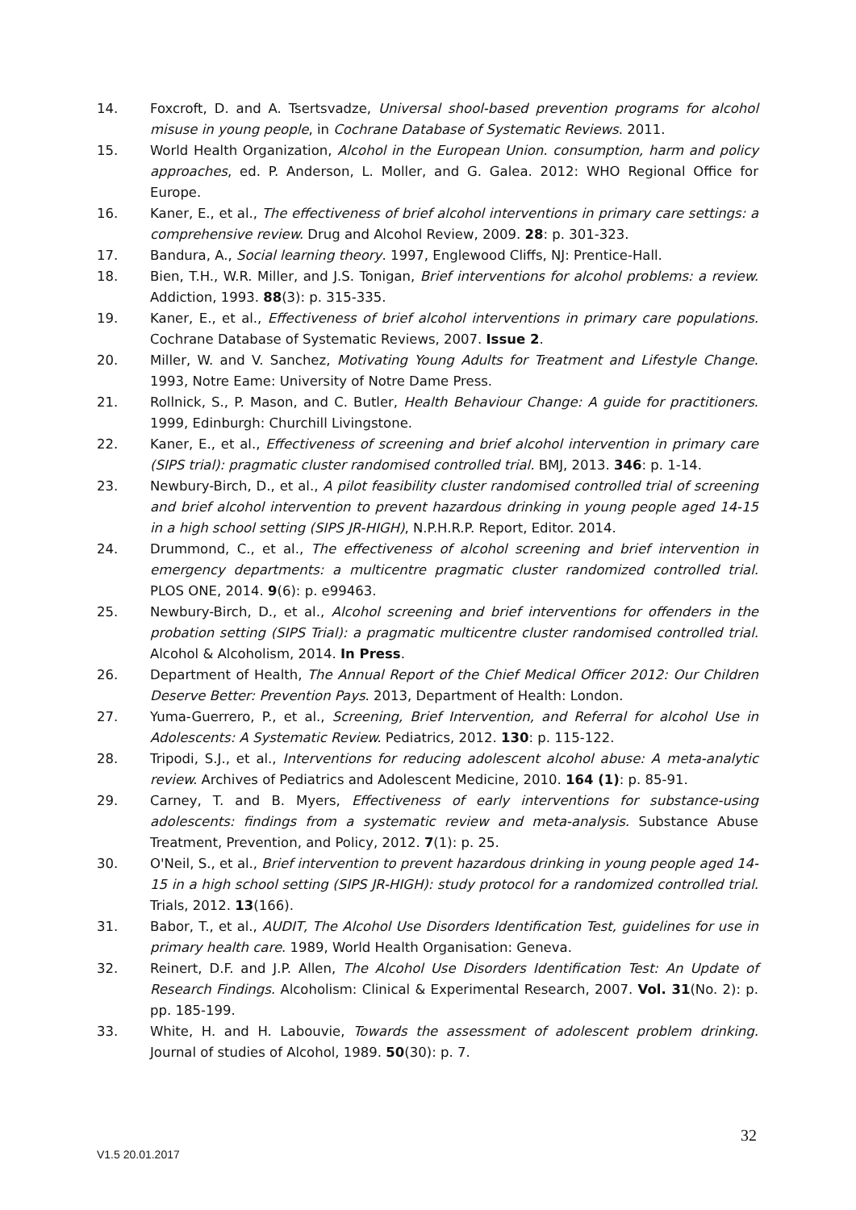14. Foxcroft, D. and A. Tsertsvadze, Universal shool-based prevention programs for alcohol misuse in young people, in Cochrane Database of Systematic Reviews. 2011.
15. World Health Organization, Alcohol in the European Union. consumption, harm and policy approaches, ed. P. Anderson, L. Moller, and G. Galea. 2012: WHO Regional Office for Europe.
16. Kaner, E., et al., The effectiveness of brief alcohol interventions in primary care settings: a comprehensive review. Drug and Alcohol Review, 2009. 28: p. 301-323.
17. Bandura, A., Social learning theory. 1997, Englewood Cliffs, NJ: Prentice-Hall.
18. Bien, T.H., W.R. Miller, and J.S. Tonigan, Brief interventions for alcohol problems: a review. Addiction, 1993. 88(3): p. 315-335.
19. Kaner, E., et al., Effectiveness of brief alcohol interventions in primary care populations. Cochrane Database of Systematic Reviews, 2007. Issue 2.
20. Miller, W. and V. Sanchez, Motivating Young Adults for Treatment and Lifestyle Change. 1993, Notre Eame: University of Notre Dame Press.
21. Rollnick, S., P. Mason, and C. Butler, Health Behaviour Change: A guide for practitioners. 1999, Edinburgh: Churchill Livingstone.
22. Kaner, E., et al., Effectiveness of screening and brief alcohol intervention in primary care (SIPS trial): pragmatic cluster randomised controlled trial. BMJ, 2013. 346: p. 1-14.
23. Newbury-Birch, D., et al., A pilot feasibility cluster randomised controlled trial of screening and brief alcohol intervention to prevent hazardous drinking in young people aged 14-15 in a high school setting (SIPS JR-HIGH), N.P.H.R.P. Report, Editor. 2014.
24. Drummond, C., et al., The effectiveness of alcohol screening and brief intervention in emergency departments: a multicentre pragmatic cluster randomized controlled trial. PLOS ONE, 2014. 9(6): p. e99463.
25. Newbury-Birch, D., et al., Alcohol screening and brief interventions for offenders in the probation setting (SIPS Trial): a pragmatic multicentre cluster randomised controlled trial. Alcohol & Alcoholism, 2014. In Press.
26. Department of Health, The Annual Report of the Chief Medical Officer 2012: Our Children Deserve Better: Prevention Pays. 2013, Department of Health: London.
27. Yuma-Guerrero, P., et al., Screening, Brief Intervention, and Referral for alcohol Use in Adolescents: A Systematic Review. Pediatrics, 2012. 130: p. 115-122.
28. Tripodi, S.J., et al., Interventions for reducing adolescent alcohol abuse: A meta-analytic review. Archives of Pediatrics and Adolescent Medicine, 2010. 164 (1): p. 85-91.
29. Carney, T. and B. Myers, Effectiveness of early interventions for substance-using adolescents: findings from a systematic review and meta-analysis. Substance Abuse Treatment, Prevention, and Policy, 2012. 7(1): p. 25.
30. O'Neil, S., et al., Brief intervention to prevent hazardous drinking in young people aged 14-15 in a high school setting (SIPS JR-HIGH): study protocol for a randomized controlled trial. Trials, 2012. 13(166).
31. Babor, T., et al., AUDIT, The Alcohol Use Disorders Identification Test, guidelines for use in primary health care. 1989, World Health Organisation: Geneva.
32. Reinert, D.F. and J.P. Allen, The Alcohol Use Disorders Identification Test: An Update of Research Findings. Alcoholism: Clinical & Experimental Research, 2007. Vol. 31(No. 2): p. pp. 185-199.
33. White, H. and H. Labouvie, Towards the assessment of adolescent problem drinking. Journal of studies of Alcohol, 1989. 50(30): p. 7.
32
V1.5 20.01.2017